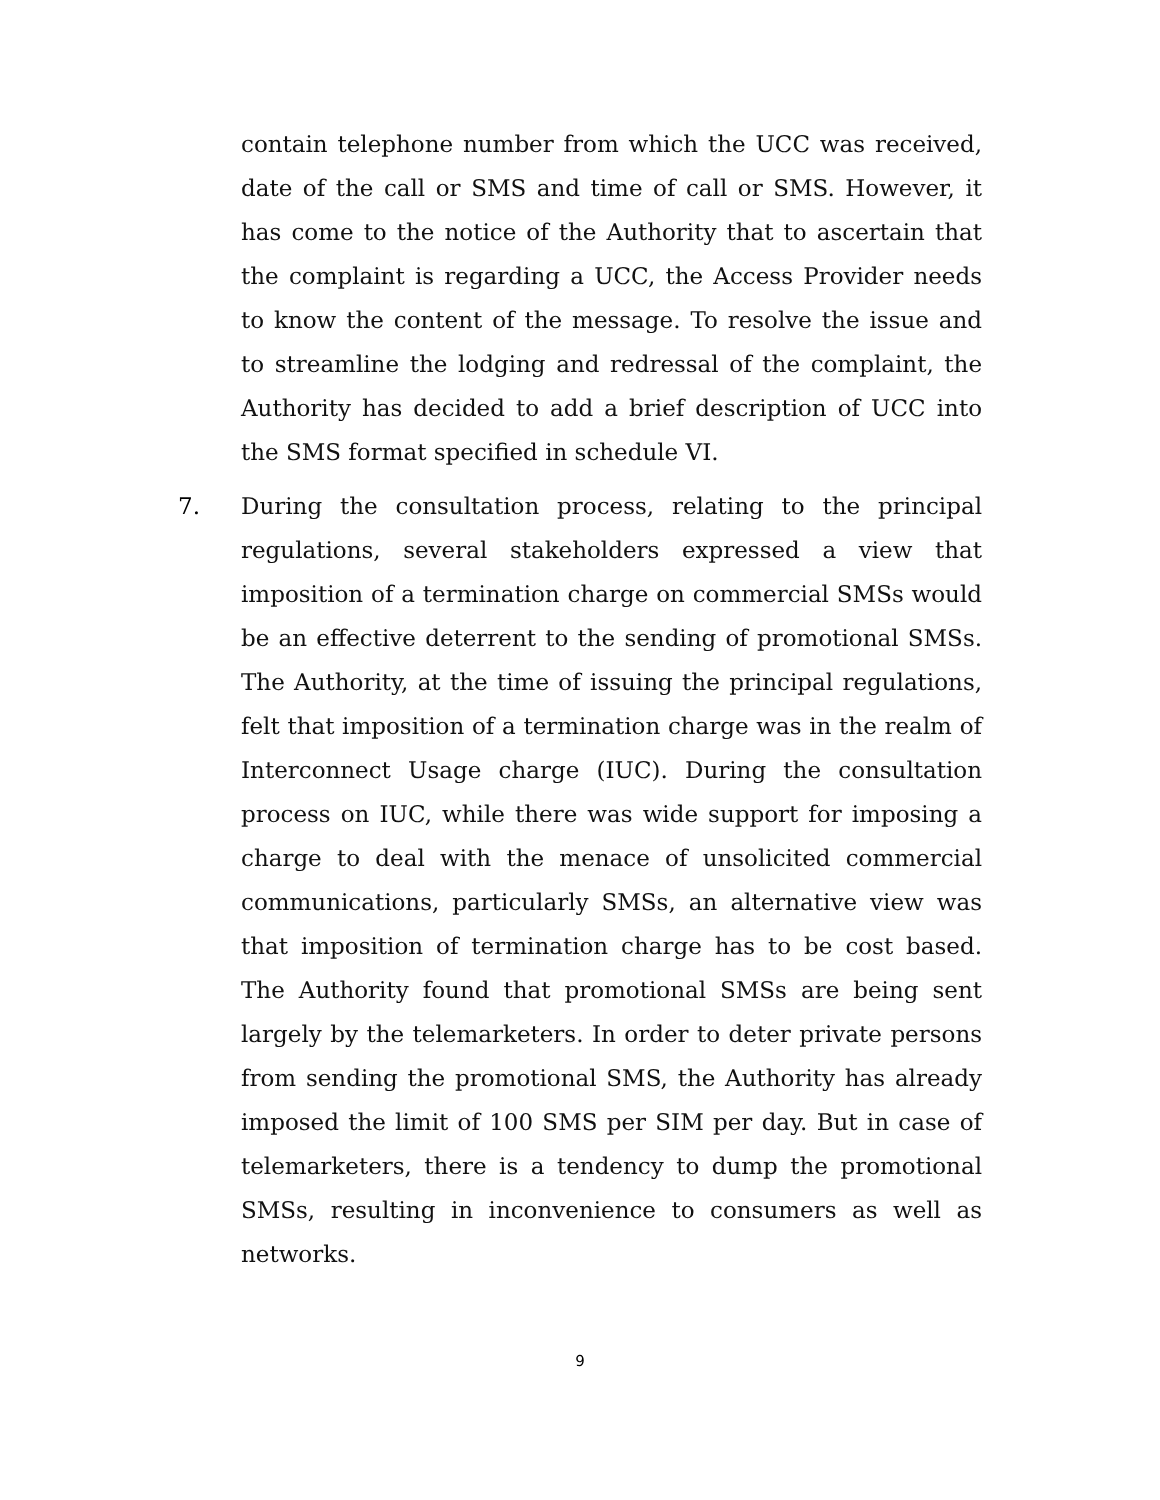contain telephone number from which the UCC was received, date of the call or SMS and time of call or SMS. However, it has come to the notice of the Authority that to ascertain that the complaint is regarding a UCC, the Access Provider needs to know the content of the message. To resolve the issue and to streamline the lodging and redressal of the complaint, the Authority has decided to add a brief description of UCC into the SMS format specified in schedule VI.
7. During the consultation process, relating to the principal regulations, several stakeholders expressed a view that imposition of a termination charge on commercial SMSs would be an effective deterrent to the sending of promotional SMSs. The Authority, at the time of issuing the principal regulations, felt that imposition of a termination charge was in the realm of Interconnect Usage charge (IUC). During the consultation process on IUC, while there was wide support for imposing a charge to deal with the menace of unsolicited commercial communications, particularly SMSs, an alternative view was that imposition of termination charge has to be cost based. The Authority found that promotional SMSs are being sent largely by the telemarketers. In order to deter private persons from sending the promotional SMS, the Authority has already imposed the limit of 100 SMS per SIM per day. But in case of telemarketers, there is a tendency to dump the promotional SMSs, resulting in inconvenience to consumers as well as networks.
9